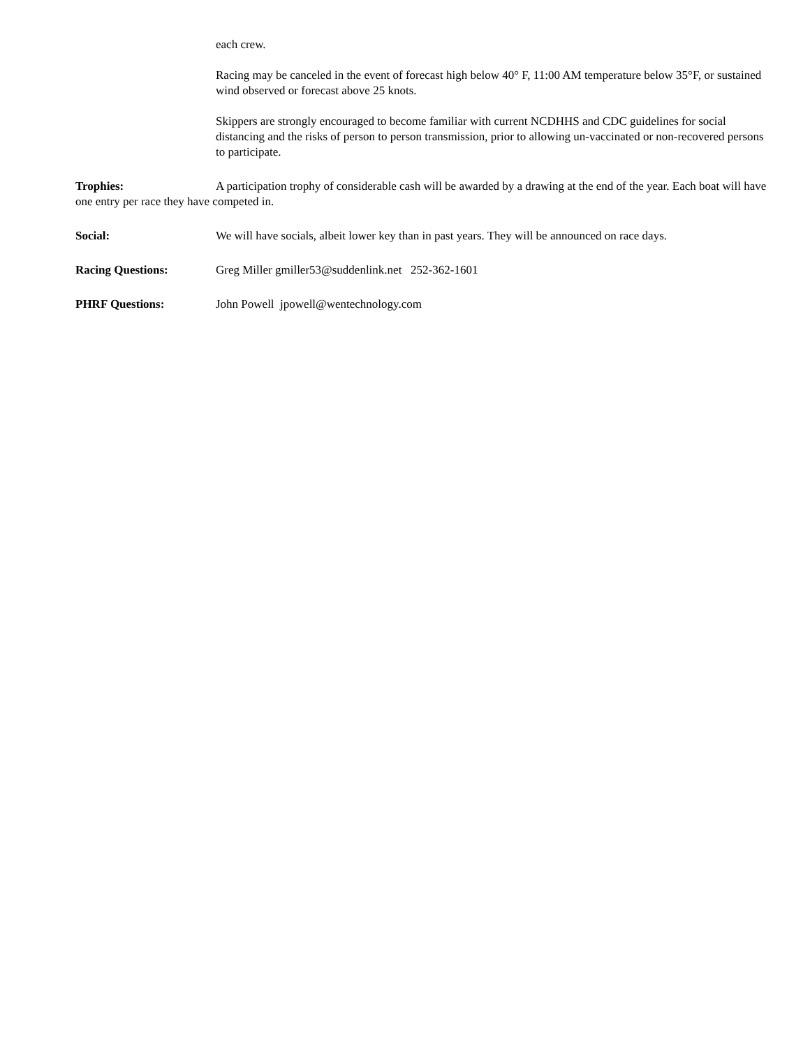each crew.
Racing may be canceled in the event of forecast high below 40° F, 11:00 AM temperature below 35°F, or sustained wind observed or forecast above 25 knots.
Skippers are strongly encouraged to become familiar with current NCDHHS and CDC guidelines for social distancing and the risks of person to person transmission, prior to allowing un-vaccinated or non-recovered persons to participate.
Trophies: A participation trophy of considerable cash will be awarded by a drawing at the end of the year. Each boat will have one entry per race they have competed in.
Social: We will have socials, albeit lower key than in past years. They will be announced on race days.
Racing Questions: Greg Miller gmiller53@suddenlink.net 252-362-1601
PHRF Questions: John Powell jpowell@wentechnology.com